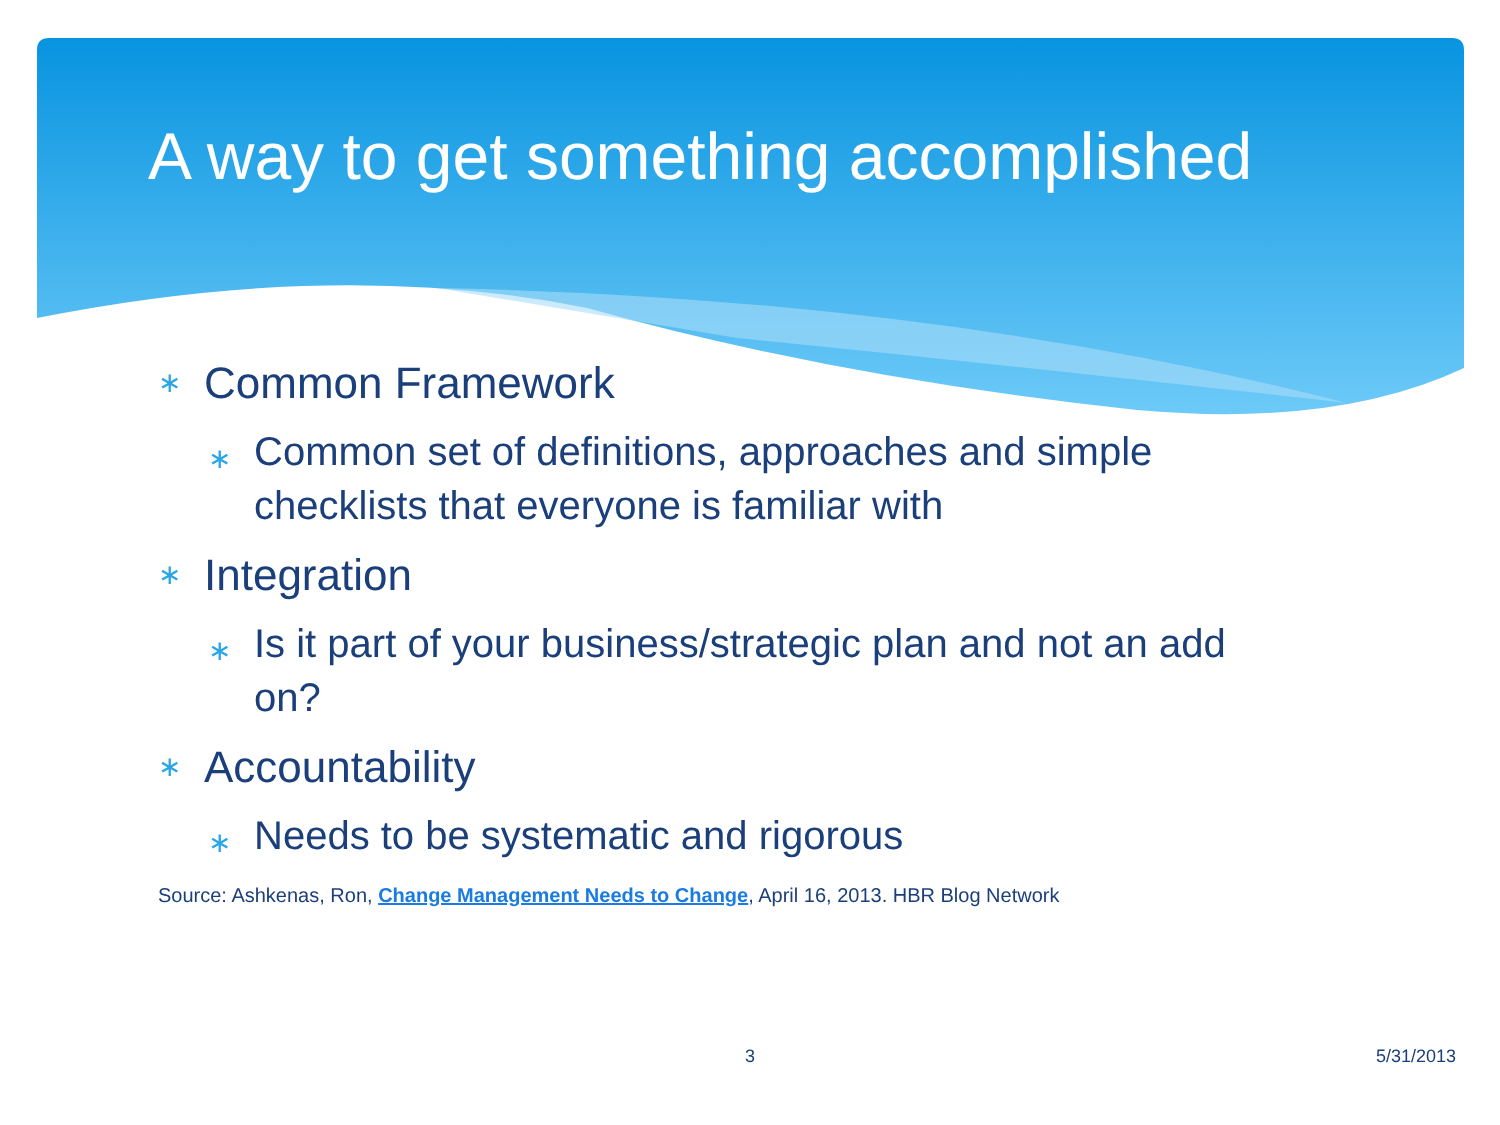A way to get something accomplished
∗ Common Framework
∗ Common set of definitions, approaches and simple checklists that everyone is familiar with
∗ Integration
∗ Is it part of your business/strategic plan and not an add on?
∗ Accountability
∗ Needs to be systematic and rigorous
Source: Ashkenas, Ron, Change Management Needs to Change, April 16, 2013. HBR Blog Network
3 5/31/2013